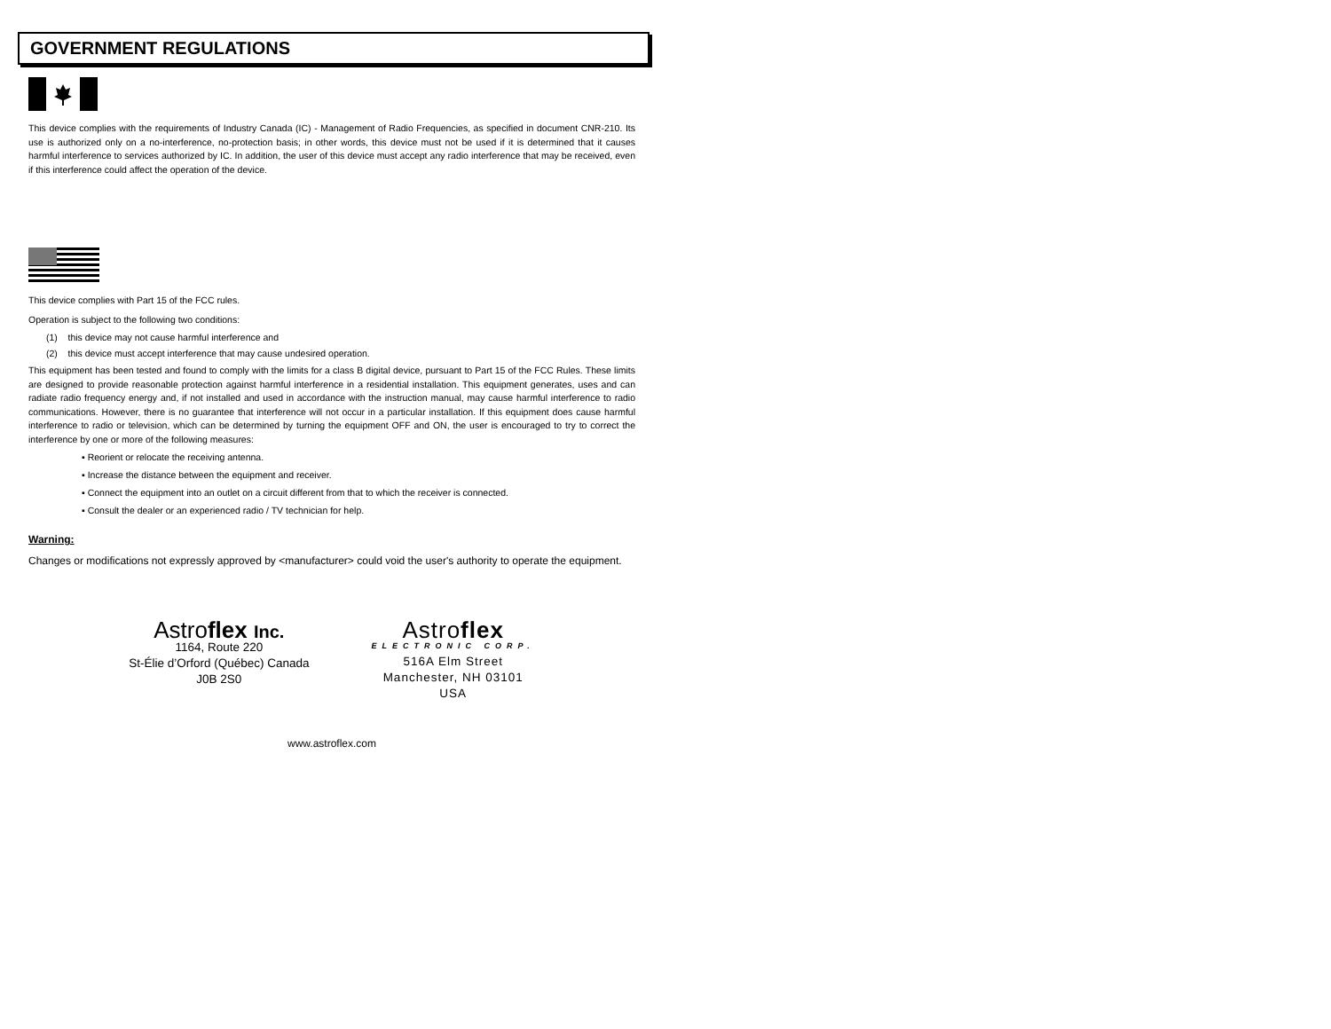GOVERNMENT REGULATIONS
This device complies with the requirements of Industry Canada (IC) - Management of Radio Frequencies, as specified in document CNR-210. Its use is authorized only on a no-interference, no-protection basis; in other words, this device must not be used if it is determined that it causes harmful interference to services authorized by IC. In addition, the user of this device must accept any radio interference that may be received, even if this interference could affect the operation of the device.
This device complies with Part 15 of the FCC rules.
Operation is subject to the following two conditions:
(1) this device may not cause harmful interference and
(2) this device must accept interference that may cause undesired operation.
This equipment has been tested and found to comply with the limits for a class B digital device, pursuant to Part 15 of the FCC Rules. These limits are designed to provide reasonable protection against harmful interference in a residential installation. This equipment generates, uses and can radiate radio frequency energy and, if not installed and used in accordance with the instruction manual, may cause harmful interference to radio communications. However, there is no guarantee that interference will not occur in a particular installation. If this equipment does cause harmful interference to radio or television, which can be determined by turning the equipment OFF and ON, the user is encouraged to try to correct the interference by one or more of the following measures:
▪ Reorient or relocate the receiving antenna.
▪ Increase the distance between the equipment and receiver.
▪ Connect the equipment into an outlet on a circuit different from that to which the receiver is connected.
▪ Consult the dealer or an experienced radio / TV technician for help.
Warning:
Changes or modifications not expressly approved by <manufacturer> could void the user's authority to operate the equipment.
Astroflex Inc.
1164, Route 220
St-Élie d’Orford (Québec) Canada
J0B 2S0
Astroflex
ELECTRONIC CORP.
516A Elm Street
Manchester, NH 03101
USA
www.astroflex.com